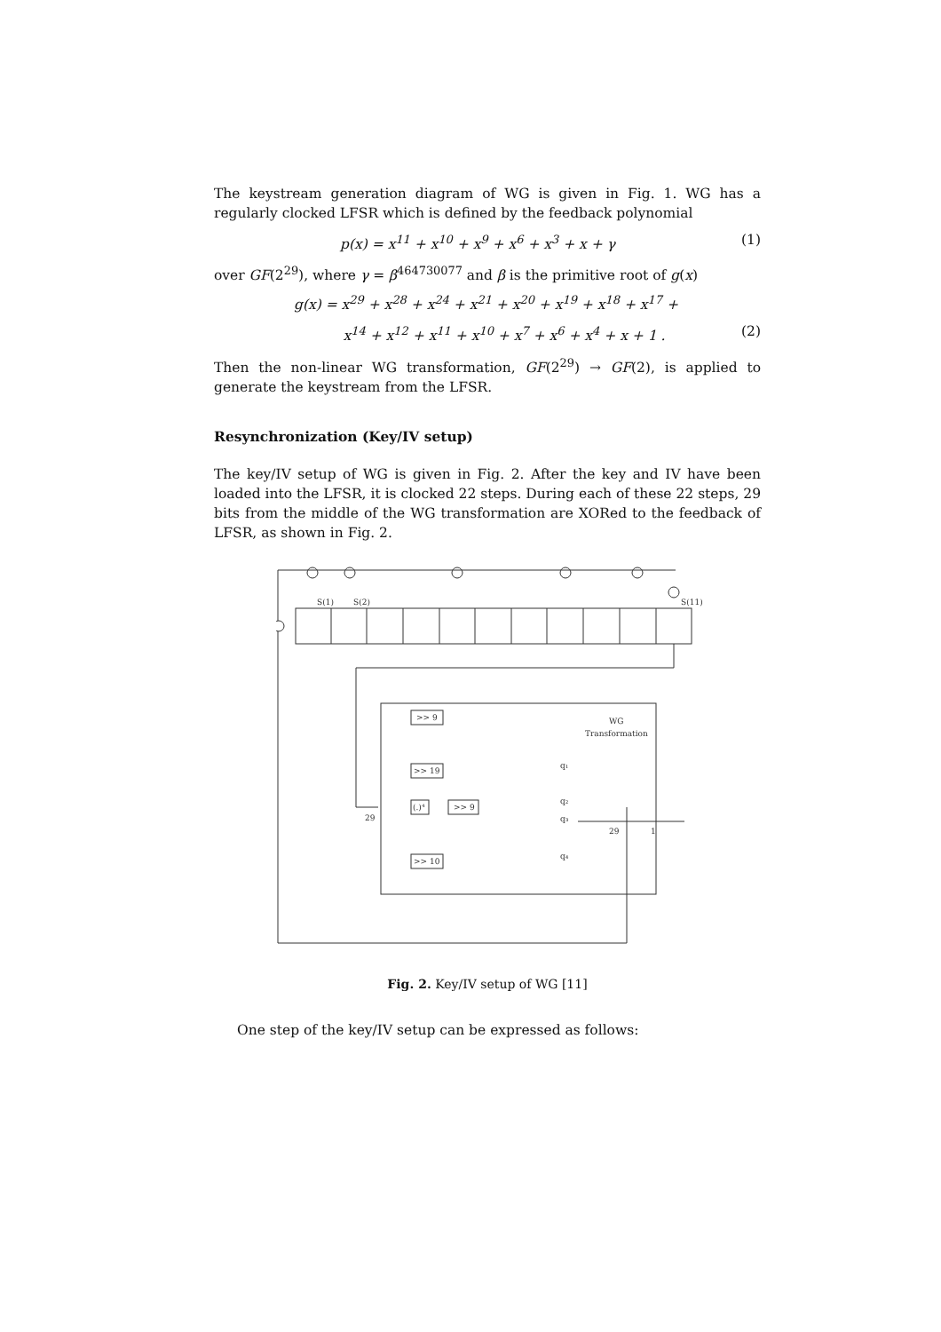The keystream generation diagram of WG is given in Fig. 1. WG has a regularly clocked LFSR which is defined by the feedback polynomial
p(x) = x<sup>11</sup> + x<sup>10</sup> + x<sup>9</sup> + x<sup>6</sup> + x<sup>3</sup> + x + γ (1)
over GF(2<sup>29</sup>), where γ = β<sup>464730077</sup> and β is the primitive root of g(x)
g(x) = x<sup>29</sup> + x<sup>28</sup> + x<sup>24</sup> + x<sup>21</sup> + x<sup>20</sup> + x<sup>19</sup> + x<sup>18</sup> + x<sup>17</sup> +
x<sup>14</sup> + x<sup>12</sup> + x<sup>11</sup> + x<sup>10</sup> + x<sup>7</sup> + x<sup>6</sup> + x<sup>4</sup> + x + 1 . (2)
Then the non-linear WG transformation, GF(2<sup>29</sup>) → GF(2), is applied to generate the keystream from the LFSR.
Resynchronization (Key/IV setup)
The key/IV setup of WG is given in Fig. 2. After the key and IV have been loaded into the LFSR, it is clocked 22 steps. During each of these 22 steps, 29 bits from the middle of the WG transformation are XORed to the feedback of LFSR, as shown in Fig. 2.
S(1)
S(2)
S(11)
>> 9
>> 19
(.)⁴
>> 9
>> 10
WG
Transformation
29
29
1
q₁
q₂
q₃
q₄
Fig. 2. Key/IV setup of WG [11]
One step of the key/IV setup can be expressed as follows: